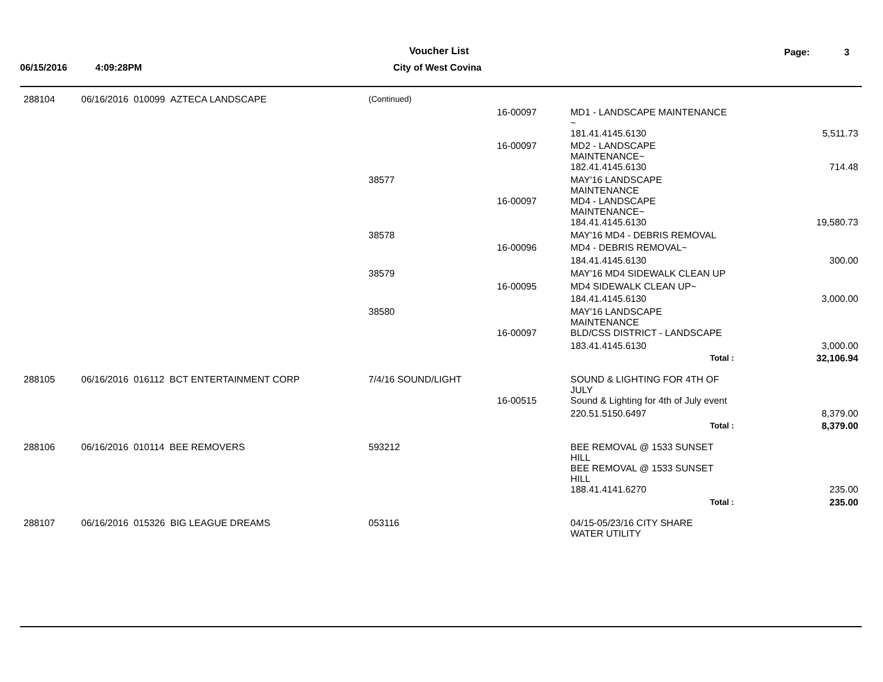Voucher List Page: 3
06/15/2016 4:09:28PM City of West Covina
| 288104 | 06/16/2016 010099 AZTECA LANDSCAPE | (Continued) | | | |
| | | | 16-00097 | MD1 - LANDSCAPE MAINTENANCE ~ | |
| | | | | 181.41.4145.6130 | 5,511.73 |
| | | | 16-00097 | MD2 - LANDSCAPE MAINTENANCE~ | |
| | | | | 182.41.4145.6130 | 714.48 |
| | | 38577 | | MAY'16 LANDSCAPE MAINTENANCE | |
| | | | 16-00097 | MD4 - LANDSCAPE MAINTENANCE~ | |
| | | | | 184.41.4145.6130 | 19,580.73 |
| | | 38578 | | MAY'16 MD4 - DEBRIS REMOVAL | |
| | | | 16-00096 | MD4 - DEBRIS REMOVAL~ | |
| | | | | 184.41.4145.6130 | 300.00 |
| | | 38579 | | MAY'16 MD4 SIDEWALK CLEAN UP | |
| | | | 16-00095 | MD4 SIDEWALK CLEAN UP~ | |
| | | | | 184.41.4145.6130 | 3,000.00 |
| | | 38580 | | MAY'16 LANDSCAPE MAINTENANCE | |
| | | | 16-00097 | BLD/CSS DISTRICT - LANDSCAPE | |
| | | | | 183.41.4145.6130 | 3,000.00 |
| | | | | Total : | 32,106.94 |
| 288105 | 06/16/2016 016112 BCT ENTERTAINMENT CORP | 7/4/16 SOUND/LIGHT | | SOUND & LIGHTING FOR 4TH OF JULY | |
| | | | 16-00515 | Sound & Lighting for 4th of July event | |
| | | | | 220.51.5150.6497 | 8,379.00 |
| | | | | Total : | 8,379.00 |
| 288106 | 06/16/2016 010114 BEE REMOVERS | 593212 | | BEE REMOVAL @ 1533 SUNSET HILL BEE REMOVAL @ 1533 SUNSET HILL | |
| | | | | 188.41.4141.6270 | 235.00 |
| | | | | Total : | 235.00 |
| 288107 | 06/16/2016 015326 BIG LEAGUE DREAMS | 053116 | | 04/15-05/23/16 CITY SHARE WATER UTILITY | |